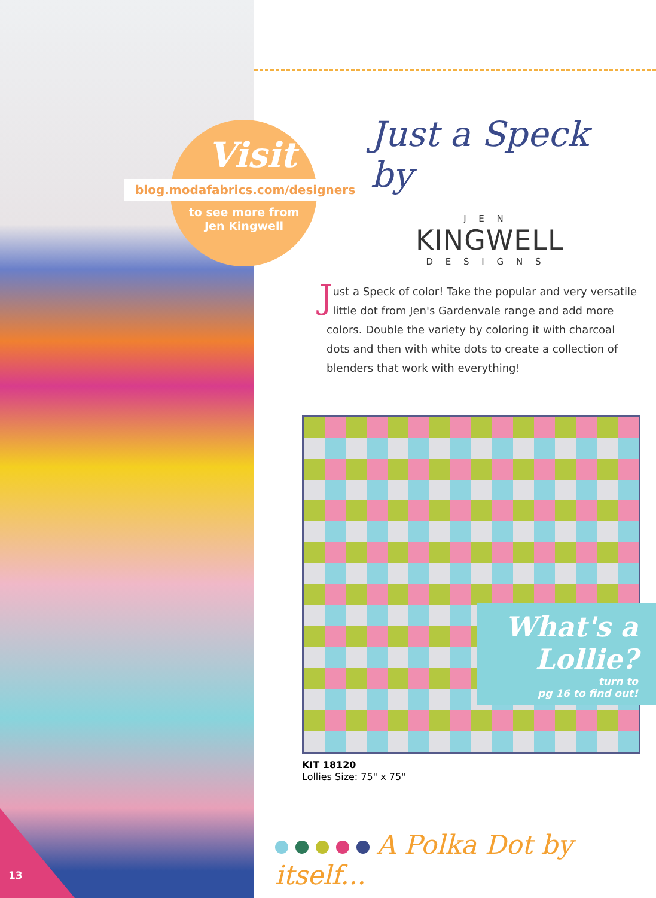Visit
blog.modafabrics.com/designers
to see more from Jen Kingwell
Just a Speck by
J E N
KINGWELL
D E S I G N S
Just a Speck of color! Take the popular and very versatile little dot from Jen's Gardenvale range and add more colors. Double the variety by coloring it with charcoal dots and then with white dots to create a collection of blenders that work with everything!
What's a Lollie?
turn to
pg 16 to find out!
KIT 18120
Lollies Size: 75" x 75"
A Polka Dot by itself...
13